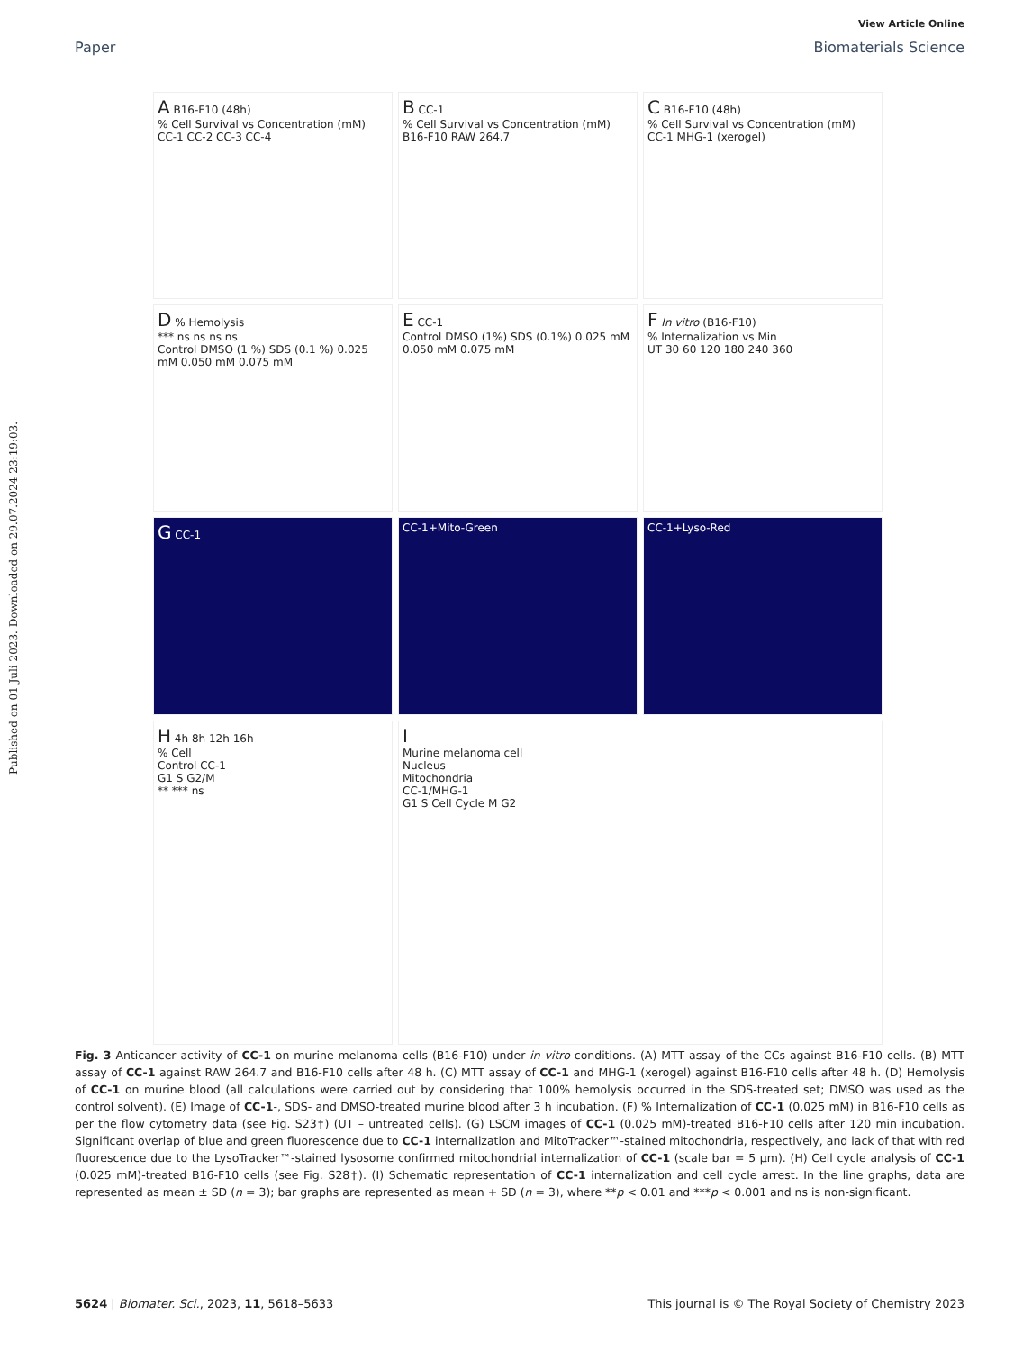Published on 01 Juli 2023. Downloaded on 29.07.2024 23:19:03.
View Article Online
Paper Biomaterials Science
A B16-F10 (48h)
% Cell Survival vs Concentration (mM)
CC-1 CC-2 CC-3 CC-4
B CC-1
% Cell Survival vs Concentration (mM)
B16-F10 RAW 264.7
C B16-F10 (48h)
% Cell Survival vs Concentration (mM)
CC-1 MHG-1 (xerogel)
D % Hemolysis
*** ns ns ns ns
Control DMSO (1 %) SDS (0.1 %) 0.025 mM 0.050 mM 0.075 mM
E CC-1
Control DMSO (1%) SDS (0.1%) 0.025 mM 0.050 mM 0.075 mM
F In vitro (B16-F10)
% Internalization vs Min
UT 30 60 120 180 240 360
G CC-1
CC-1+Mito-Green
CC-1+Lyso-Red
H 4h 8h 12h 16h
% Cell
Control CC-1
G1 S G2/M
** *** ns
I
Murine melanoma cell
Nucleus
Mitochondria
CC-1/MHG-1
G1 S Cell Cycle M G2
Fig. 3 Anticancer activity of CC-1 on murine melanoma cells (B16-F10) under in vitro conditions. (A) MTT assay of the CCs against B16-F10 cells. (B) MTT assay of CC-1 against RAW 264.7 and B16-F10 cells after 48 h. (C) MTT assay of CC-1 and MHG-1 (xerogel) against B16-F10 cells after 48 h. (D) Hemolysis of CC-1 on murine blood (all calculations were carried out by considering that 100% hemolysis occurred in the SDS-treated set; DMSO was used as the control solvent). (E) Image of CC-1-, SDS- and DMSO-treated murine blood after 3 h incubation. (F) % Internalization of CC-1 (0.025 mM) in B16-F10 cells as per the flow cytometry data (see Fig. S23†) (UT – untreated cells). (G) LSCM images of CC-1 (0.025 mM)-treated B16-F10 cells after 120 min incubation. Significant overlap of blue and green fluorescence due to CC-1 internalization and MitoTracker™-stained mitochondria, respectively, and lack of that with red fluorescence due to the LysoTracker™-stained lysosome confirmed mitochondrial internalization of CC-1 (scale bar = 5 μm). (H) Cell cycle analysis of CC-1 (0.025 mM)-treated B16-F10 cells (see Fig. S28†). (I) Schematic representation of CC-1 internalization and cell cycle arrest. In the line graphs, data are represented as mean ± SD (n = 3); bar graphs are represented as mean + SD (n = 3), where **p < 0.01 and ***p < 0.001 and ns is non-significant.
5624 | Biomater. Sci., 2023, 11, 5618–5633 This journal is © The Royal Society of Chemistry 2023